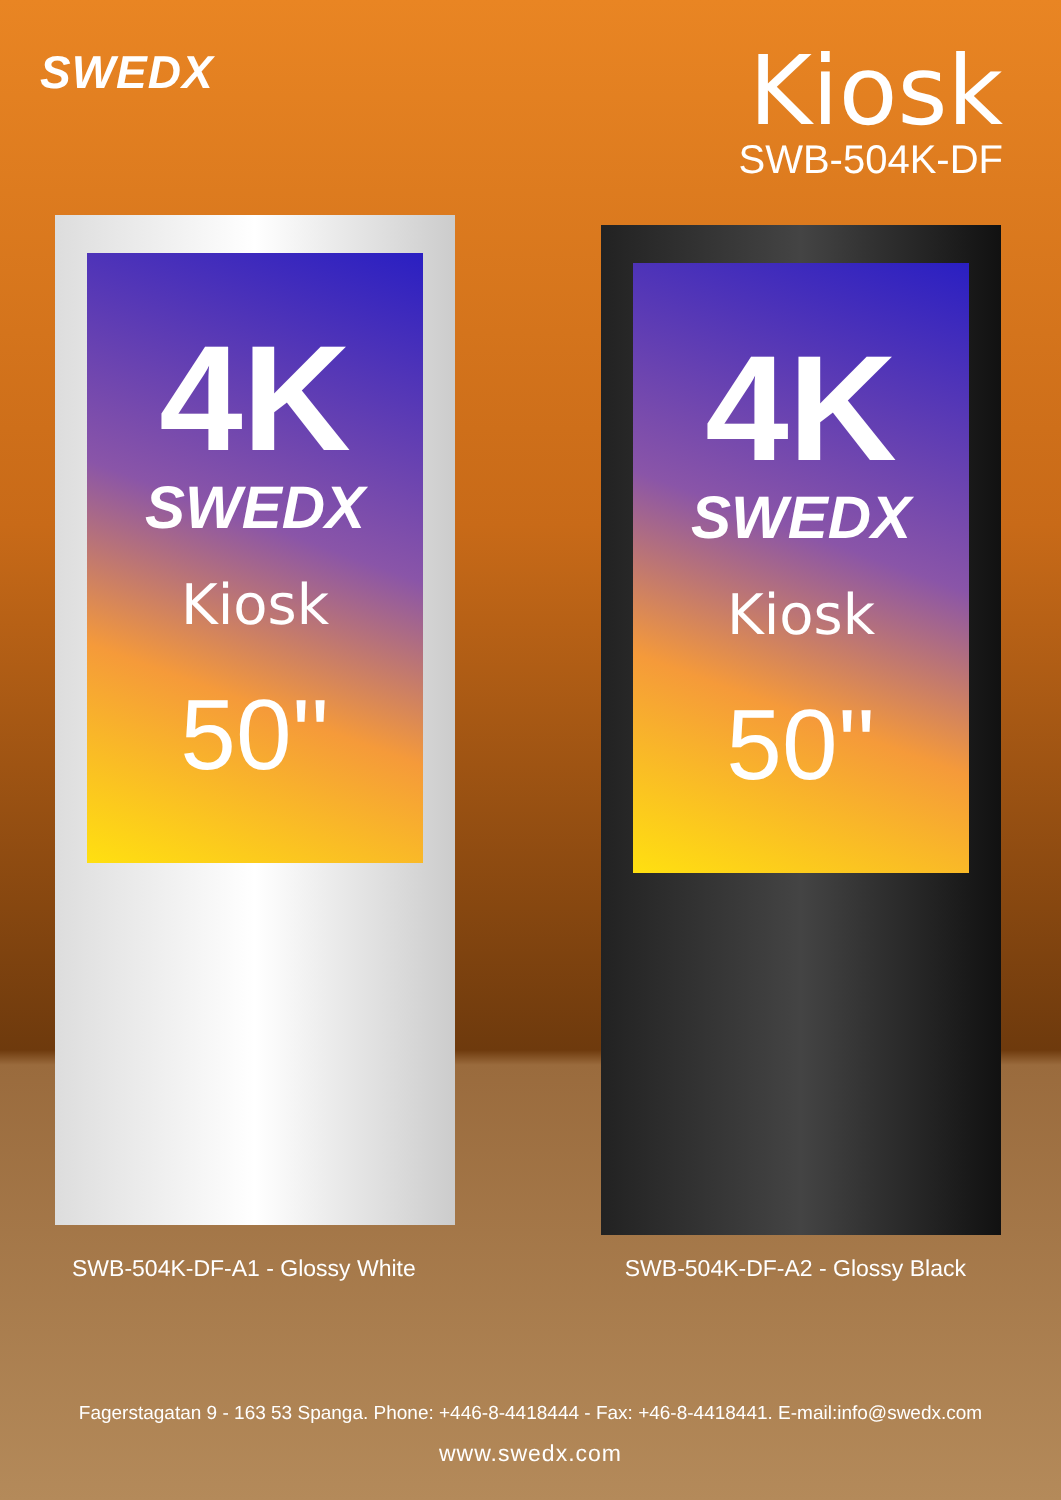SWEDX
Kiosk
SWB-504K-DF
4K
SWEDX
Kiosk
50''
4K
SWEDX
Kiosk
50''
SWB-504K-DF-A1 - Glossy White SWB-504K-DF-A2 - Glossy Black
Fagerstagatan 9 - 163 53 Spanga. Phone: +446-8-4418444 - Fax: +46-8-4418441. E-mail:info@swedx.com
www.swedx.com